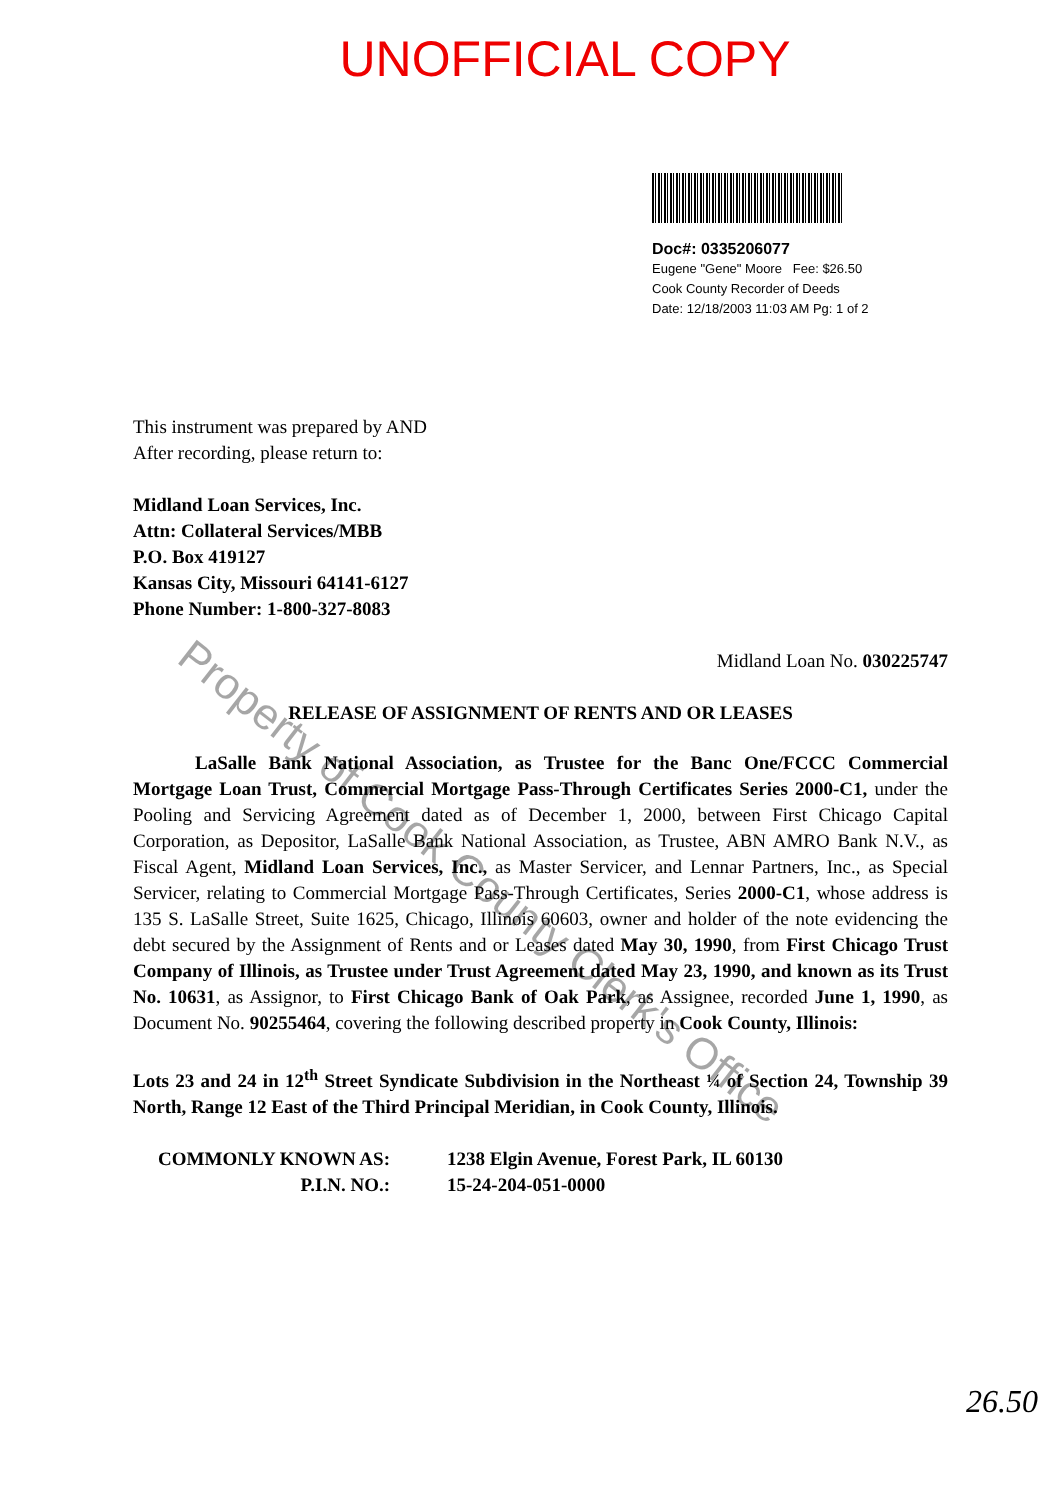UNOFFICIAL COPY
Doc#: 0335206077
Eugene "Gene" Moore Fee: $26.50
Cook County Recorder of Deeds
Date: 12/18/2003 11:03 AM Pg: 1 of 2
This instrument was prepared by AND
After recording, please return to:
Midland Loan Services, Inc.
Attn: Collateral Services/MBB
P.O. Box 419127
Kansas City, Missouri 64141-6127
Phone Number: 1-800-327-8083
Midland Loan No. 030225747
RELEASE OF ASSIGNMENT OF RENTS AND OR LEASES
LaSalle Bank National Association, as Trustee for the Banc One/FCCC Commercial Mortgage Loan Trust, Commercial Mortgage Pass-Through Certificates Series 2000-C1, under the Pooling and Servicing Agreement dated as of December 1, 2000, between First Chicago Capital Corporation, as Depositor, LaSalle Bank National Association, as Trustee, ABN AMRO Bank N.V., as Fiscal Agent, Midland Loan Services, Inc., as Master Servicer, and Lennar Partners, Inc., as Special Servicer, relating to Commercial Mortgage Pass-Through Certificates, Series 2000-C1, whose address is 135 S. LaSalle Street, Suite 1625, Chicago, Illinois 60603, owner and holder of the note evidencing the debt secured by the Assignment of Rents and or Leases dated May 30, 1990, from First Chicago Trust Company of Illinois, as Trustee under Trust Agreement dated May 23, 1990, and known as its Trust No. 10631, as Assignor, to First Chicago Bank of Oak Park, as Assignee, recorded June 1, 1990, as Document No. 90255464, covering the following described property in Cook County, Illinois:
Lots 23 and 24 in 12<sup>th</sup> Street Syndicate Subdivision in the Northeast ¼ of Section 24, Township 39 North, Range 12 East of the Third Principal Meridian, in Cook County, Illinois.
COMMONLY KNOWN AS:
P.I.N. NO.:
1238 Elgin Avenue, Forest Park, IL 60130
15-24-204-051-0000
26.50
Property of Cook County Clerk's Office